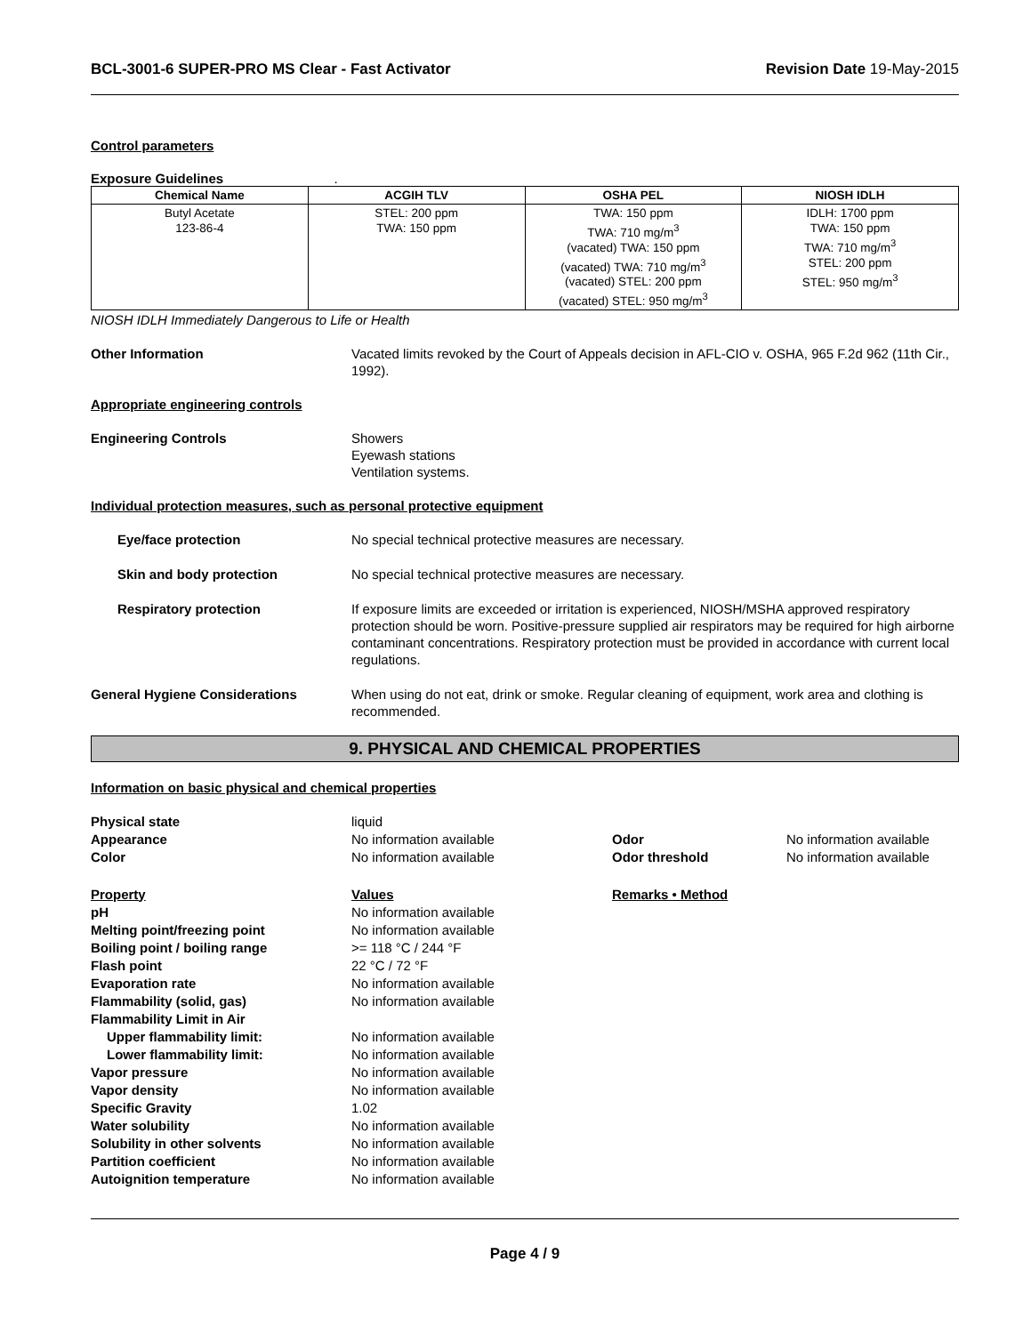BCL-3001-6 SUPER-PRO MS Clear - Fast Activator Revision Date 19-May-2015
Control parameters
Exposure Guidelines .
| Chemical Name | ACGIH TLV | OSHA PEL | NIOSH IDLH |
| --- | --- | --- | --- |
| Butyl Acetate 123-86-4 | STEL: 200 ppm TWA: 150 ppm | TWA: 150 ppm TWA: 710 mg/m<sup>3</sup> (vacated) TWA: 150 ppm (vacated) TWA: 710 mg/m<sup>3</sup> (vacated) STEL: 200 ppm (vacated) STEL: 950 mg/m<sup>3</sup> | IDLH: 1700 ppm TWA: 150 ppm TWA: 710 mg/m<sup>3</sup> STEL: 200 ppm STEL: 950 mg/m<sup>3</sup> |
NIOSH IDLH Immediately Dangerous to Life or Health
Other Information Vacated limits revoked by the Court of Appeals decision in AFL-CIO v. OSHA, 965 F.2d 962 (11th Cir., 1992).
Appropriate engineering controls
Engineering Controls Showers
Eyewash stations
Ventilation systems.
Individual protection measures, such as personal protective equipment
Eye/face protection No special technical protective measures are necessary.
Skin and body protection No special technical protective measures are necessary.
Respiratory protection If exposure limits are exceeded or irritation is experienced, NIOSH/MSHA approved respiratory protection should be worn. Positive-pressure supplied air respirators may be required for high airborne contaminant concentrations. Respiratory protection must be provided in accordance with current local regulations.
General Hygiene Considerations When using do not eat, drink or smoke. Regular cleaning of equipment, work area and clothing is recommended.
9. PHYSICAL AND CHEMICAL PROPERTIES
Information on basic physical and chemical properties
Physical state
liquid
Appearance
No information available
Odor
No information available
Color
No information available
Odor threshold
No information available
Property
Values
Remarks • Method
pH
No information available
Melting point/freezing point
No information available
Boiling point / boiling range
>= 118 °C / 244 °F
Flash point
22 °C / 72 °F
Evaporation rate
No information available
Flammability (solid, gas)
No information available
Flammability Limit in Air
Upper flammability limit:
No information available
Lower flammability limit:
No information available
Vapor pressure
No information available
Vapor density
No information available
Specific Gravity
1.02
Water solubility
No information available
Solubility in other solvents
No information available
Partition coefficient
No information available
Autoignition temperature
No information available
Page 4 / 9